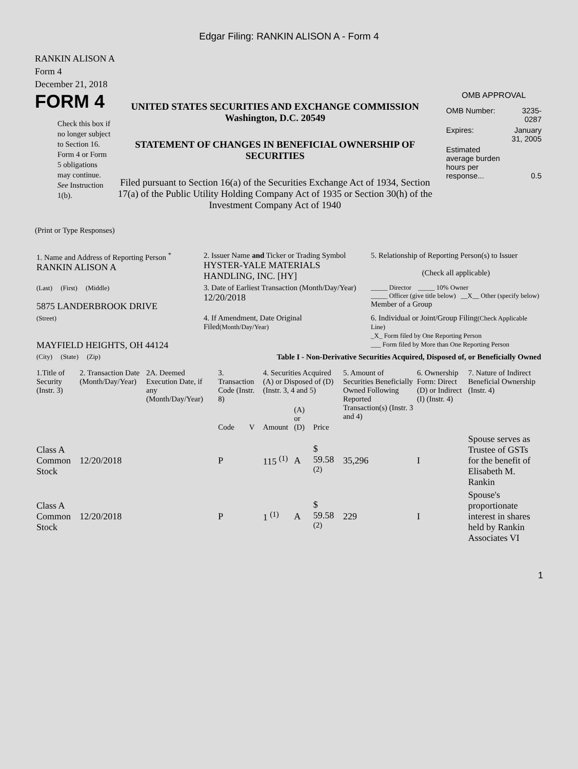Edgar Filing: RANKIN ALISON A - Form 4
RANKIN ALISON A
Form 4
December 21, 2018
FORM 4
Check this box if no longer subject to Section 16. Form 4 or Form 5 obligations may continue. See Instruction 1(b).
UNITED STATES SECURITIES AND EXCHANGE COMMISSION
Washington, D.C. 20549
STATEMENT OF CHANGES IN BENEFICIAL OWNERSHIP OF SECURITIES
Filed pursuant to Section 16(a) of the Securities Exchange Act of 1934, Section 17(a) of the Public Utility Holding Company Act of 1935 or Section 30(h) of the Investment Company Act of 1940
OMB APPROVAL
| OMB Number: | 3235-0287 |
| Expires: | January 31, 2005 |
| Estimated average burden hours per response... | 0.5 |
(Print or Type Responses)
| 1. Name and Address of Reporting Person <sup>*</sup> RANKIN ALISON A | 2. Issuer Name and Ticker or Trading Symbol HYSTER-YALE MATERIALS HANDLING, INC. [HY] | 5. Relationship of Reporting Person(s) to Issuer (Check all applicable) |
| (Last) (First) (Middle) 5875 LANDERBROOK DRIVE | 3. Date of Earliest Transaction (Month/Day/Year) 12/20/2018 | _____ Director _____ 10% Owner _____ Officer (give title below) __X__ Other (specify below) Member of a Group |
| (Street) MAYFIELD HEIGHTS, OH 44124 | 4. If Amendment, Date Original Filed (Month/Day/Year) | 6. Individual or Joint/Group Filing (Check Applicable Line) _X_ Form filed by One Reporting Person ___ Form filed by More than One Reporting Person |
| (City) (State) (Zip) | Table I - Non-Derivative Securities Acquired, Disposed of, or Beneficially Owned | |
| 1.Title of Security (Instr. 3) | 2. Transaction Date (Month/Day/Year) | 2A. Deemed Execution Date, if any (Month/Day/Year) | 3. Transaction Code (Instr. 8) | | 4. Securities Acquired (A) or Disposed of (D) (Instr. 3, 4 and 5) | | | 5. Amount of Securities Beneficially Owned Following Reported Transaction(s) (Instr. 3 and 4) | 6. Ownership Form: Direct (D) or Indirect (I) (Instr. 4) | 7. Nature of Indirect Beneficial Ownership (Instr. 4) |
| --- | --- | --- | --- | --- | --- | --- | --- | --- | --- | --- |
| | | | Code | V | Amount | (A) or (D) | Price | | | |
| Class A Common Stock | 12/20/2018 | | P | | 115 <sup>(1)</sup> | A | $ 59.58 <sup>(2)</sup> | 35,296 | I | Spouse serves as Trustee of GSTs for the benefit of Elisabeth M. Rankin |
| Class A Common Stock | 12/20/2018 | | P | | 1 <sup>(1)</sup> | A | $ 59.58 <sup>(2)</sup> | 229 | I | Spouse's proportionate interest in shares held by Rankin Associates VI |
1